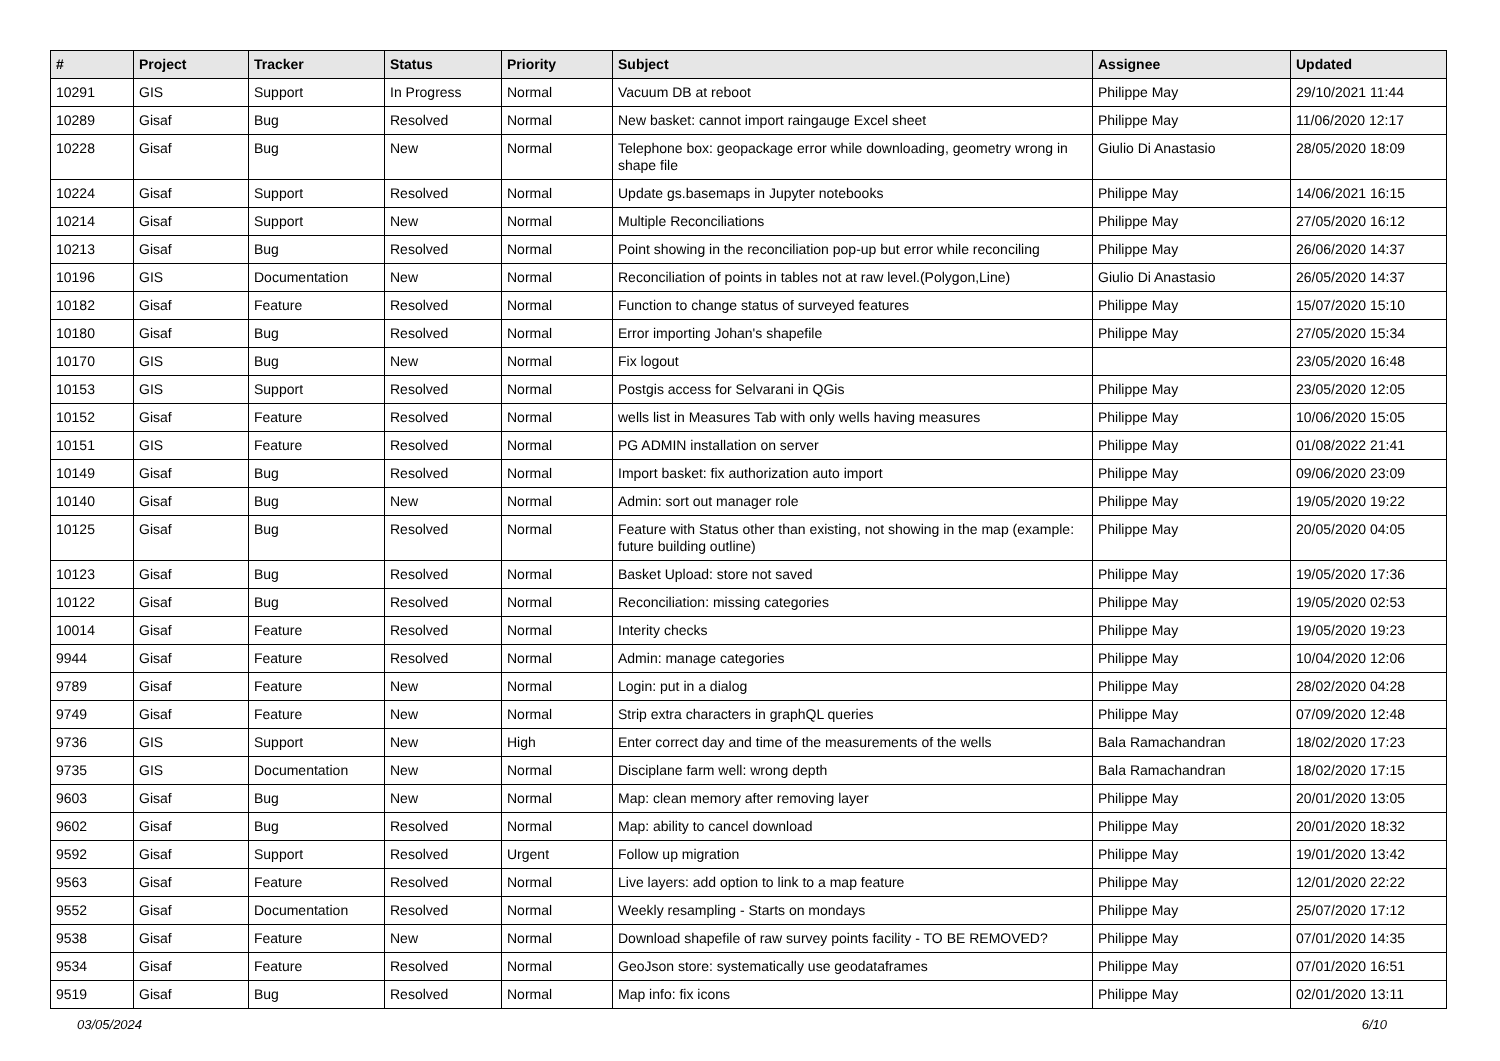| # | Project | Tracker | Status | Priority | Subject | Assignee | Updated |
| --- | --- | --- | --- | --- | --- | --- | --- |
| 10291 | GIS | Support | In Progress | Normal | Vacuum DB at reboot | Philippe May | 29/10/2021 11:44 |
| 10289 | Gisaf | Bug | Resolved | Normal | New basket: cannot import raingauge Excel sheet | Philippe May | 11/06/2020 12:17 |
| 10228 | Gisaf | Bug | New | Normal | Telephone box: geopackage error while downloading, geometry wrong in shape file | Giulio Di Anastasio | 28/05/2020 18:09 |
| 10224 | Gisaf | Support | Resolved | Normal | Update gs.basemaps in Jupyter notebooks | Philippe May | 14/06/2021 16:15 |
| 10214 | Gisaf | Support | New | Normal | Multiple Reconciliations | Philippe May | 27/05/2020 16:12 |
| 10213 | Gisaf | Bug | Resolved | Normal | Point showing in the reconciliation pop-up but error while reconciling | Philippe May | 26/06/2020 14:37 |
| 10196 | GIS | Documentation | New | Normal | Reconciliation of points in tables not at raw level.(Polygon,Line) | Giulio Di Anastasio | 26/05/2020 14:37 |
| 10182 | Gisaf | Feature | Resolved | Normal | Function to change status of surveyed features | Philippe May | 15/07/2020 15:10 |
| 10180 | Gisaf | Bug | Resolved | Normal | Error importing Johan's shapefile | Philippe May | 27/05/2020 15:34 |
| 10170 | GIS | Bug | New | Normal | Fix logout | | 23/05/2020 16:48 |
| 10153 | GIS | Support | Resolved | Normal | Postgis access for Selvarani in QGis | Philippe May | 23/05/2020 12:05 |
| 10152 | Gisaf | Feature | Resolved | Normal | wells list in Measures Tab with only wells having measures | Philippe May | 10/06/2020 15:05 |
| 10151 | GIS | Feature | Resolved | Normal | PG ADMIN installation on server | Philippe May | 01/08/2022 21:41 |
| 10149 | Gisaf | Bug | Resolved | Normal | Import basket: fix authorization auto import | Philippe May | 09/06/2020 23:09 |
| 10140 | Gisaf | Bug | New | Normal | Admin: sort out manager role | Philippe May | 19/05/2020 19:22 |
| 10125 | Gisaf | Bug | Resolved | Normal | Feature with Status other than existing, not showing in the map (example: future building outline) | Philippe May | 20/05/2020 04:05 |
| 10123 | Gisaf | Bug | Resolved | Normal | Basket Upload: store not saved | Philippe May | 19/05/2020 17:36 |
| 10122 | Gisaf | Bug | Resolved | Normal | Reconciliation: missing categories | Philippe May | 19/05/2020 02:53 |
| 10014 | Gisaf | Feature | Resolved | Normal | Interity checks | Philippe May | 19/05/2020 19:23 |
| 9944 | Gisaf | Feature | Resolved | Normal | Admin: manage categories | Philippe May | 10/04/2020 12:06 |
| 9789 | Gisaf | Feature | New | Normal | Login: put in a dialog | Philippe May | 28/02/2020 04:28 |
| 9749 | Gisaf | Feature | New | Normal | Strip extra characters in graphQL queries | Philippe May | 07/09/2020 12:48 |
| 9736 | GIS | Support | New | High | Enter correct day and time of the measurements of the wells | Bala Ramachandran | 18/02/2020 17:23 |
| 9735 | GIS | Documentation | New | Normal | Disciplane farm well: wrong depth | Bala Ramachandran | 18/02/2020 17:15 |
| 9603 | Gisaf | Bug | New | Normal | Map: clean memory after removing layer | Philippe May | 20/01/2020 13:05 |
| 9602 | Gisaf | Bug | Resolved | Normal | Map: ability to cancel download | Philippe May | 20/01/2020 18:32 |
| 9592 | Gisaf | Support | Resolved | Urgent | Follow up migration | Philippe May | 19/01/2020 13:42 |
| 9563 | Gisaf | Feature | Resolved | Normal | Live layers: add option to link to a map feature | Philippe May | 12/01/2020 22:22 |
| 9552 | Gisaf | Documentation | Resolved | Normal | Weekly resampling - Starts on mondays | Philippe May | 25/07/2020 17:12 |
| 9538 | Gisaf | Feature | New | Normal | Download shapefile of raw survey points facility - TO BE REMOVED? | Philippe May | 07/01/2020 14:35 |
| 9534 | Gisaf | Feature | Resolved | Normal | GeoJson store: systematically use geodataframes | Philippe May | 07/01/2020 16:51 |
| 9519 | Gisaf | Bug | Resolved | Normal | Map info: fix icons | Philippe May | 02/01/2020 13:11 |
03/05/2024 6/10